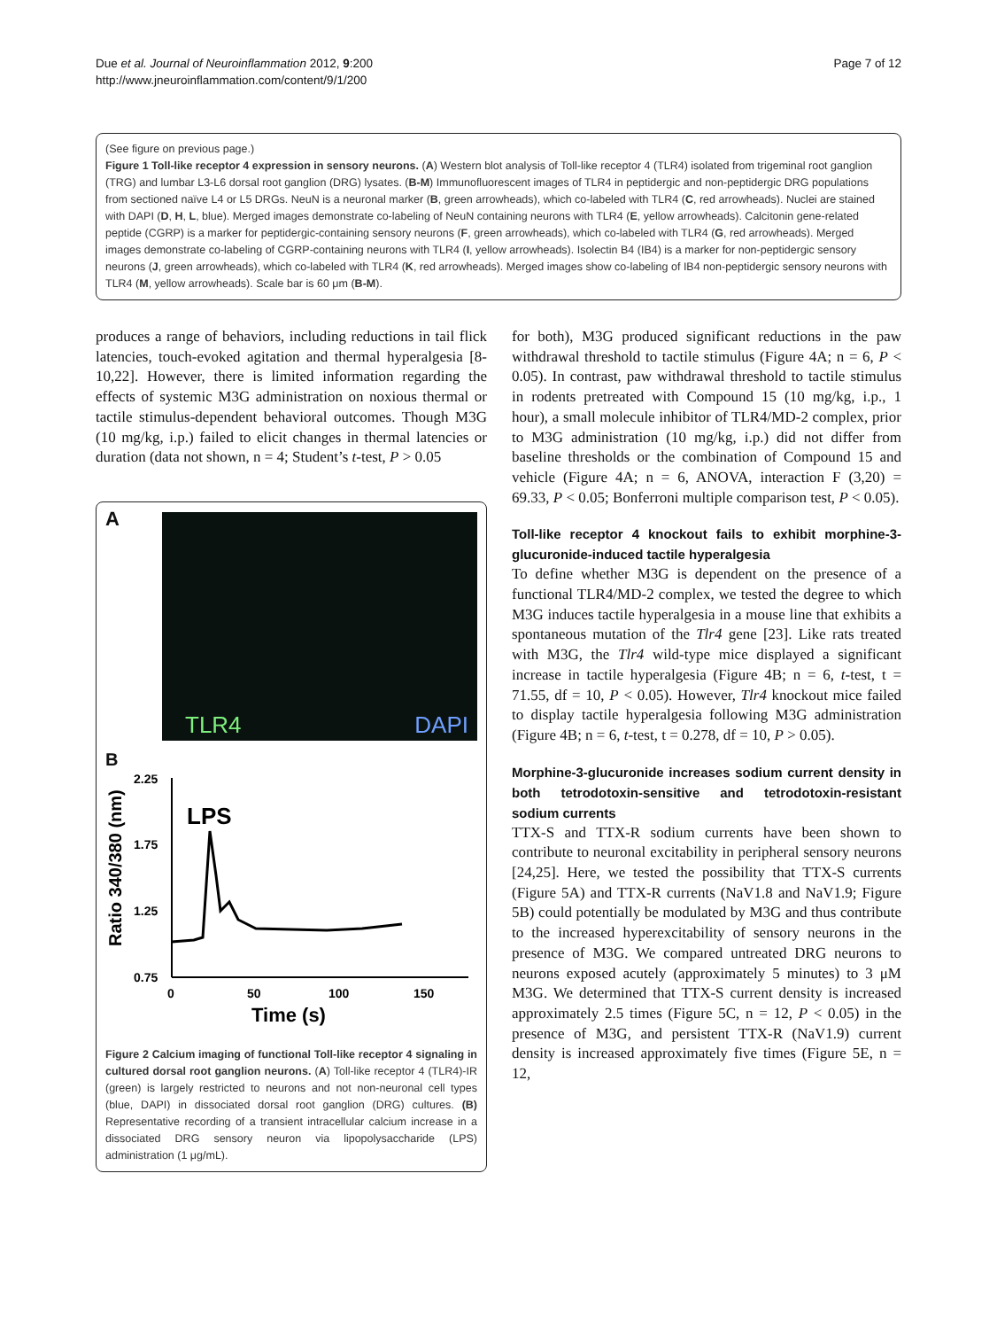Page 7 of 12 Due et al. Journal of Neuroinflammation 2012, 9:200
http://www.jneuroinflammation.com/content/9/1/200
(See figure on previous page.)
Figure 1 Toll-like receptor 4 expression in sensory neurons. (A) Western blot analysis of Toll-like receptor 4 (TLR4) isolated from trigeminal root ganglion (TRG) and lumbar L3-L6 dorsal root ganglion (DRG) lysates. (B-M) Immunofluorescent images of TLR4 in peptidergic and non-peptidergic DRG populations from sectioned naïve L4 or L5 DRGs. NeuN is a neuronal marker (B, green arrowheads), which co-labeled with TLR4 (C, red arrowheads). Nuclei are stained with DAPI (D, H, L, blue). Merged images demonstrate co-labeling of NeuN containing neurons with TLR4 (E, yellow arrowheads). Calcitonin gene-related peptide (CGRP) is a marker for peptidergic-containing sensory neurons (F, green arrowheads), which co-labeled with TLR4 (G, red arrowheads). Merged images demonstrate co-labeling of CGRP-containing neurons with TLR4 (I, yellow arrowheads). Isolectin B4 (IB4) is a marker for non-peptidergic sensory neurons (J, green arrowheads), which co-labeled with TLR4 (K, red arrowheads). Merged images show co-labeling of IB4 non-peptidergic sensory neurons with TLR4 (M, yellow arrowheads). Scale bar is 60 μm (B-M).
produces a range of behaviors, including reductions in tail flick latencies, touch-evoked agitation and thermal hyperalgesia [8-10,22]. However, there is limited information regarding the effects of systemic M3G administration on noxious thermal or tactile stimulus-dependent behavioral outcomes. Though M3G (10 mg/kg, i.p.) failed to elicit changes in thermal latencies or duration (data not shown, n = 4; Student’s t-test, P > 0.05
A
TLR4 DAPI
B
Ratio 340/380 (nm)
2.25
1.75
1.25
0.75
0
50
100
150
LPS
Time (s)
Figure 2 Calcium imaging of functional Toll-like receptor 4 signaling in cultured dorsal root ganglion neurons. (A) Toll-like receptor 4 (TLR4)-IR (green) is largely restricted to neurons and not non-neuronal cell types (blue, DAPI) in dissociated dorsal root ganglion (DRG) cultures. (B) Representative recording of a transient intracellular calcium increase in a dissociated DRG sensory neuron via lipopolysaccharide (LPS) administration (1 μg/mL).
for both), M3G produced significant reductions in the paw withdrawal threshold to tactile stimulus (Figure 4A; n = 6, P < 0.05). In contrast, paw withdrawal threshold to tactile stimulus in rodents pretreated with Compound 15 (10 mg/kg, i.p., 1 hour), a small molecule inhibitor of TLR4/MD-2 complex, prior to M3G administration (10 mg/kg, i.p.) did not differ from baseline thresholds or the combination of Compound 15 and vehicle (Figure 4A; n = 6, ANOVA, interaction F (3,20) = 69.33, P < 0.05; Bonferroni multiple comparison test, P < 0.05).
Toll-like receptor 4 knockout fails to exhibit morphine-3-glucuronide-induced tactile hyperalgesia
To define whether M3G is dependent on the presence of a functional TLR4/MD-2 complex, we tested the degree to which M3G induces tactile hyperalgesia in a mouse line that exhibits a spontaneous mutation of the Tlr4 gene [23]. Like rats treated with M3G, the Tlr4 wild-type mice displayed a significant increase in tactile hyperalgesia (Figure 4B; n = 6, t-test, t = 71.55, df = 10, P < 0.05). However, Tlr4 knockout mice failed to display tactile hyperalgesia following M3G administration (Figure 4B; n = 6, t-test, t = 0.278, df = 10, P > 0.05).
Morphine-3-glucuronide increases sodium current density in both tetrodotoxin-sensitive and tetrodotoxin-resistant sodium currents
TTX-S and TTX-R sodium currents have been shown to contribute to neuronal excitability in peripheral sensory neurons [24,25]. Here, we tested the possibility that TTX-S currents (Figure 5A) and TTX-R currents (NaV1.8 and NaV1.9; Figure 5B) could potentially be modulated by M3G and thus contribute to the increased hyperexcitability of sensory neurons in the presence of M3G. We compared untreated DRG neurons to neurons exposed acutely (approximately 5 minutes) to 3 μM M3G. We determined that TTX-S current density is increased approximately 2.5 times (Figure 5C, n = 12, P < 0.05) in the presence of M3G, and persistent TTX-R (NaV1.9) current density is increased approximately five times (Figure 5E, n = 12,